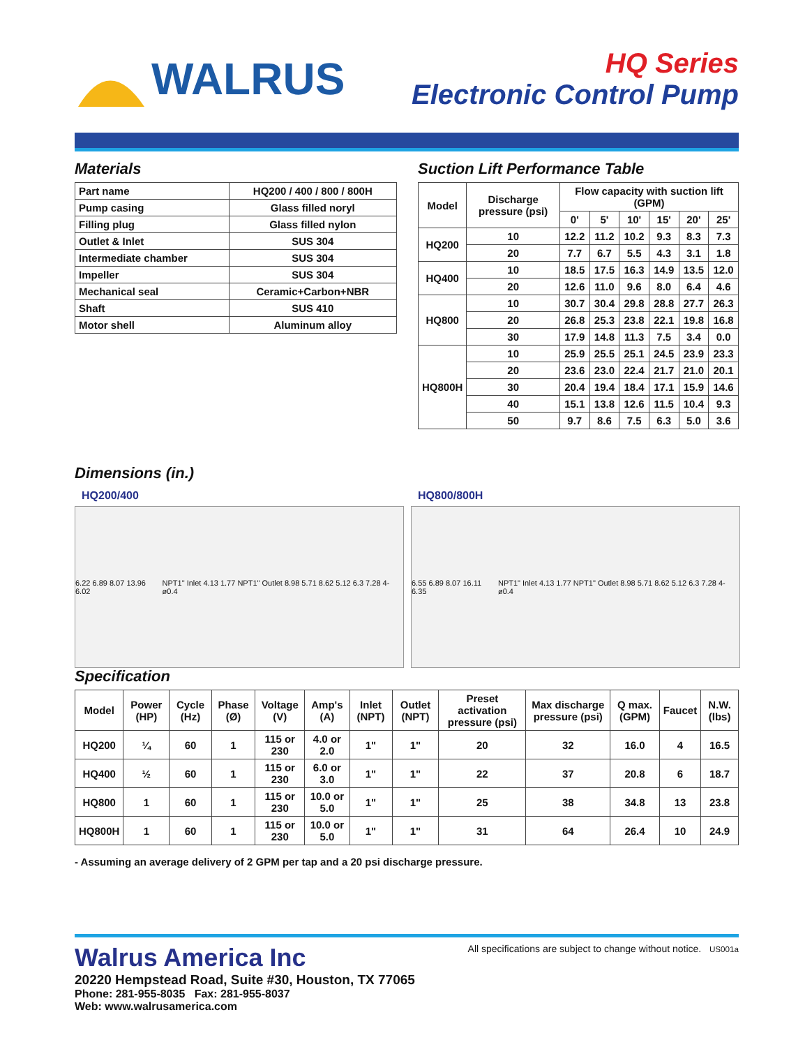WALRUS
HQ Series
Electronic Control Pump
Materials
| Part name | HQ200 / 400 / 800 / 800H |
| Pump casing | Glass filled noryl |
| Filling plug | Glass filled nylon |
| Outlet & Inlet | SUS 304 |
| Intermediate chamber | SUS 304 |
| Impeller | SUS 304 |
| Mechanical seal | Ceramic+Carbon+NBR |
| Shaft | SUS 410 |
| Motor shell | Aluminum alloy |
Suction Lift Performance Table
| Model | Discharge pressure (psi) | Flow capacity with suction lift (GPM) | | | | | |
| --- | --- | --- | --- | --- | --- | --- | --- |
| | | 0' | 5' | 10' | 15' | 20' | 25' |
| HQ200 | 10 | 12.2 | 11.2 | 10.2 | 9.3 | 8.3 | 7.3 |
| | 20 | 7.7 | 6.7 | 5.5 | 4.3 | 3.1 | 1.8 |
| HQ400 | 10 | 18.5 | 17.5 | 16.3 | 14.9 | 13.5 | 12.0 |
| | 20 | 12.6 | 11.0 | 9.6 | 8.0 | 6.4 | 4.6 |
| HQ800 | 10 | 30.7 | 30.4 | 29.8 | 28.8 | 27.7 | 26.3 |
| | 20 | 26.8 | 25.3 | 23.8 | 22.1 | 19.8 | 16.8 |
| | 30 | 17.9 | 14.8 | 11.3 | 7.5 | 3.4 | 0.0 |
| HQ800H | 10 | 25.9 | 25.5 | 25.1 | 24.5 | 23.9 | 23.3 |
| | 20 | 23.6 | 23.0 | 22.4 | 21.7 | 21.0 | 20.1 |
| | 30 | 20.4 | 19.4 | 18.4 | 17.1 | 15.9 | 14.6 |
| | 40 | 15.1 | 13.8 | 12.6 | 11.5 | 10.4 | 9.3 |
| | 50 | 9.7 | 8.6 | 7.5 | 6.3 | 5.0 | 3.6 |
Dimensions (in.)
HQ200/400
6.22 6.89 8.07 13.96 6.02 NPT1" Inlet 4.13 1.77 NPT1" Outlet 8.98 5.71 8.62 5.12 6.3 7.28 4-ø0.4
HQ800/800H
6.55 6.89 8.07 16.11 6.35 NPT1" Inlet 4.13 1.77 NPT1" Outlet 8.98 5.71 8.62 5.12 6.3 7.28 4-ø0.4
Specification
| Model | Power (HP) | Cycle (Hz) | Phase (Ø) | Voltage (V) | Amp's (A) | Inlet (NPT) | Outlet (NPT) | Preset activation pressure (psi) | Max discharge pressure (psi) | Q max. (GPM) | Faucet | N.W. (lbs) |
| --- | --- | --- | --- | --- | --- | --- | --- | --- | --- | --- | --- | --- |
| HQ200 | ¼ | 60 | 1 | 115 or 230 | 4.0 or 2.0 | 1" | 1" | 20 | 32 | 16.0 | 4 | 16.5 |
| HQ400 | ½ | 60 | 1 | 115 or 230 | 6.0 or 3.0 | 1" | 1" | 22 | 37 | 20.8 | 6 | 18.7 |
| HQ800 | 1 | 60 | 1 | 115 or 230 | 10.0 or 5.0 | 1" | 1" | 25 | 38 | 34.8 | 13 | 23.8 |
| HQ800H | 1 | 60 | 1 | 115 or 230 | 10.0 or 5.0 | 1" | 1" | 31 | 64 | 26.4 | 10 | 24.9 |
- Assuming an average delivery of 2 GPM per tap and a 20 psi discharge pressure.
Walrus America Inc
20220 Hempstead Road, Suite #30, Houston, TX 77065
Phone: 281-955-8035 Fax: 281-955-8037
Web: www.walrusamerica.com
All specifications are subject to change without notice. US001a